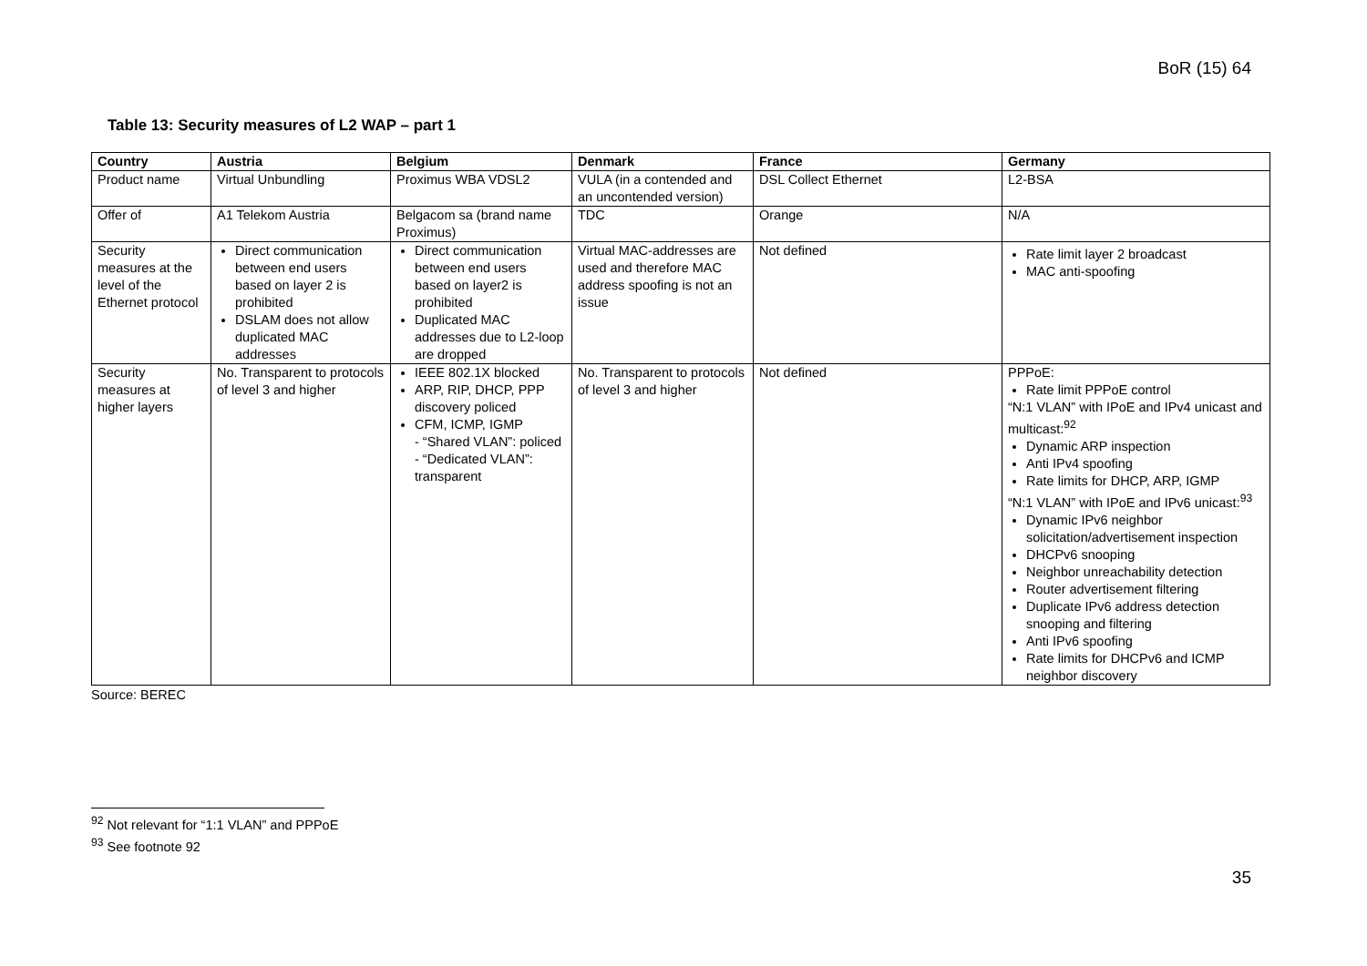BoR (15) 64
Table 13: Security measures of L2 WAP – part 1
| Country | Austria | Belgium | Denmark | France | Germany |
| --- | --- | --- | --- | --- | --- |
| Product name | Virtual Unbundling | Proximus WBA VDSL2 | VULA (in a contended and an uncontended version) | DSL Collect Ethernet | L2-BSA |
| Offer of | A1 Telekom Austria | Belgacom sa (brand name Proximus) | TDC | Orange | N/A |
| Security measures at the level of the Ethernet protocol | Direct communication between end users based on layer 2 is prohibited DSLAM does not allow duplicated MAC addresses | Direct communication between end users based on layer2 is prohibited Duplicated MAC addresses due to L2-loop are dropped | Virtual MAC-addresses are used and therefore MAC address spoofing is not an issue | Not defined | Rate limit layer 2 broadcast MAC anti-spoofing |
| Security measures at higher layers | No. Transparent to protocols of level 3 and higher | IEEE 802.1X blocked ARP, RIP, DHCP, PPP discovery policed CFM, ICMP, IGMP - “Shared VLAN”: policed - “Dedicated VLAN”: transparent | No. Transparent to protocols of level 3 and higher | Not defined | PPPoE: Rate limit PPPoE control “N:1 VLAN” with IPoE and IPv4 unicast and multicast:<sup>92</sup> Dynamic ARP inspection Anti IPv4 spoofing Rate limits for DHCP, ARP, IGMP “N:1 VLAN” with IPoE and IPv6 unicast:<sup>93</sup> Dynamic IPv6 neighbor solicitation/advertisement inspection DHCPv6 snooping Neighbor unreachability detection Router advertisement filtering Duplicate IPv6 address detection snooping and filtering Anti IPv6 spoofing Rate limits for DHCPv6 and ICMP neighbor discovery |
Source: BEREC
<sup>92</sup> Not relevant for “1:1 VLAN” and PPPoE
<sup>93</sup> See footnote 92
35